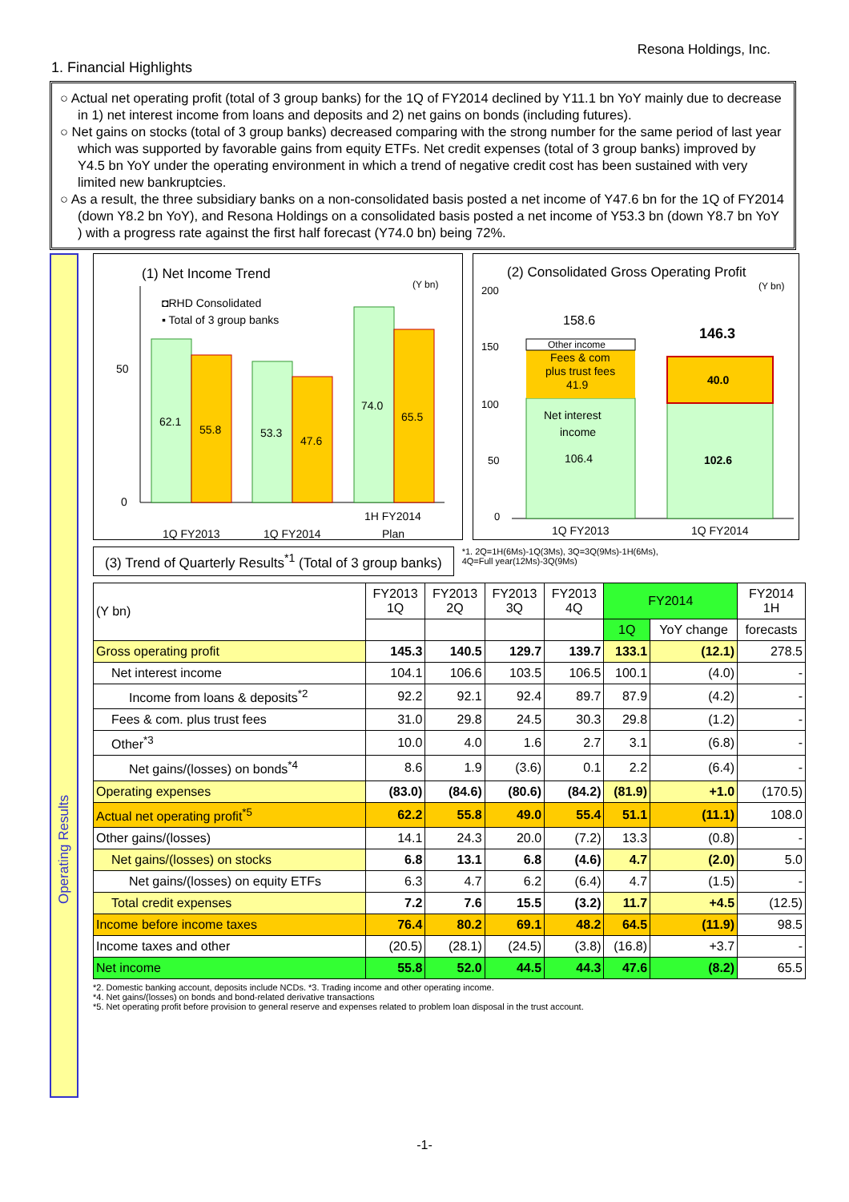Resona Holdings, Inc.
1. Financial Highlights
○ Actual net operating profit (total of 3 group banks) for the 1Q of FY2014 declined by Y11.1 bn YoY mainly due to decrease in 1) net interest income from loans and deposits and 2) net gains on bonds (including futures).
○ Net gains on stocks (total of 3 group banks) decreased comparing with the strong number for the same period of last year which was supported by favorable gains from equity ETFs. Net credit expenses (total of 3 group banks) improved by Y4.5 bn YoY under the operating environment in which a trend of negative credit cost has been sustained with very limited new bankruptcies.
○ As a result, the three subsidiary banks on a non-consolidated basis posted a net income of Y47.6 bn for the 1Q of FY2014 (down Y8.2 bn YoY), and Resona Holdings on a consolidated basis posted a net income of Y53.3 bn (down Y8.7 bn YoY ) with a progress rate against the first half forecast (Y74.0 bn) being 72%.
Operating Results
(1) Net Income Trend
(Y bn)
◘RHD Consolidated
▪ Total of 3 group banks
50
0
62.1
55.8
53.3
47.6
74.0
65.5
1Q FY2013
1Q FY2014
1H FY2014
Plan
(2) Consolidated Gross Operating Profit
(Y bn)
200
150
100
50
0
158.6
Other income
Fees & com
plus trust fees
41.9
Net interest
income
106.4
146.3
40.0
102.6
1Q FY2013
1Q FY2014
(3) Trend of Quarterly Results<sup>*1</sup> (Total of 3 group banks)
*1. 2Q=1H(6Ms)-1Q(3Ms), 3Q=3Q(9Ms)-1H(6Ms),
4Q=Full year(12Ms)-3Q(9Ms)
| (Y bn) | FY2013 1Q | FY2013 2Q | FY2013 3Q | FY2013 4Q | FY2014 | | FY2014 1H |
| --- | --- | --- | --- | --- | --- | --- | --- |
| | | | | | 1Q | YoY change | forecasts |
| Gross operating profit | 145.3 | 140.5 | 129.7 | 139.7 | 133.1 | (12.1) | 278.5 |
| Net interest income | 104.1 | 106.6 | 103.5 | 106.5 | 100.1 | (4.0) | - |
| Income from loans & deposits<sup>*2</sup> | 92.2 | 92.1 | 92.4 | 89.7 | 87.9 | (4.2) | - |
| Fees & com. plus trust fees | 31.0 | 29.8 | 24.5 | 30.3 | 29.8 | (1.2) | - |
| Other<sup>*3</sup> | 10.0 | 4.0 | 1.6 | 2.7 | 3.1 | (6.8) | - |
| Net gains/(losses) on bonds<sup>*4</sup> | 8.6 | 1.9 | (3.6) | 0.1 | 2.2 | (6.4) | - |
| Operating expenses | (83.0) | (84.6) | (80.6) | (84.2) | (81.9) | +1.0 | (170.5) |
| Actual net operating profit<sup>*5</sup> | 62.2 | 55.8 | 49.0 | 55.4 | 51.1 | (11.1) | 108.0 |
| Other gains/(losses) | 14.1 | 24.3 | 20.0 | (7.2) | 13.3 | (0.8) | - |
| Net gains/(losses) on stocks | 6.8 | 13.1 | 6.8 | (4.6) | 4.7 | (2.0) | 5.0 |
| Net gains/(losses) on equity ETFs | 6.3 | 4.7 | 6.2 | (6.4) | 4.7 | (1.5) | - |
| Total credit expenses | 7.2 | 7.6 | 15.5 | (3.2) | 11.7 | +4.5 | (12.5) |
| Income before income taxes | 76.4 | 80.2 | 69.1 | 48.2 | 64.5 | (11.9) | 98.5 |
| Income taxes and other | (20.5) | (28.1) | (24.5) | (3.8) | (16.8) | +3.7 | - |
| Net income | 55.8 | 52.0 | 44.5 | 44.3 | 47.6 | (8.2) | 65.5 |
*2. Domestic banking account, deposits include NCDs. *3. Trading income and other operating income.
*4. Net gains/(losses) on bonds and bond-related derivative transactions
*5. Net operating profit before provision to general reserve and expenses related to problem loan disposal in the trust account.
-1-